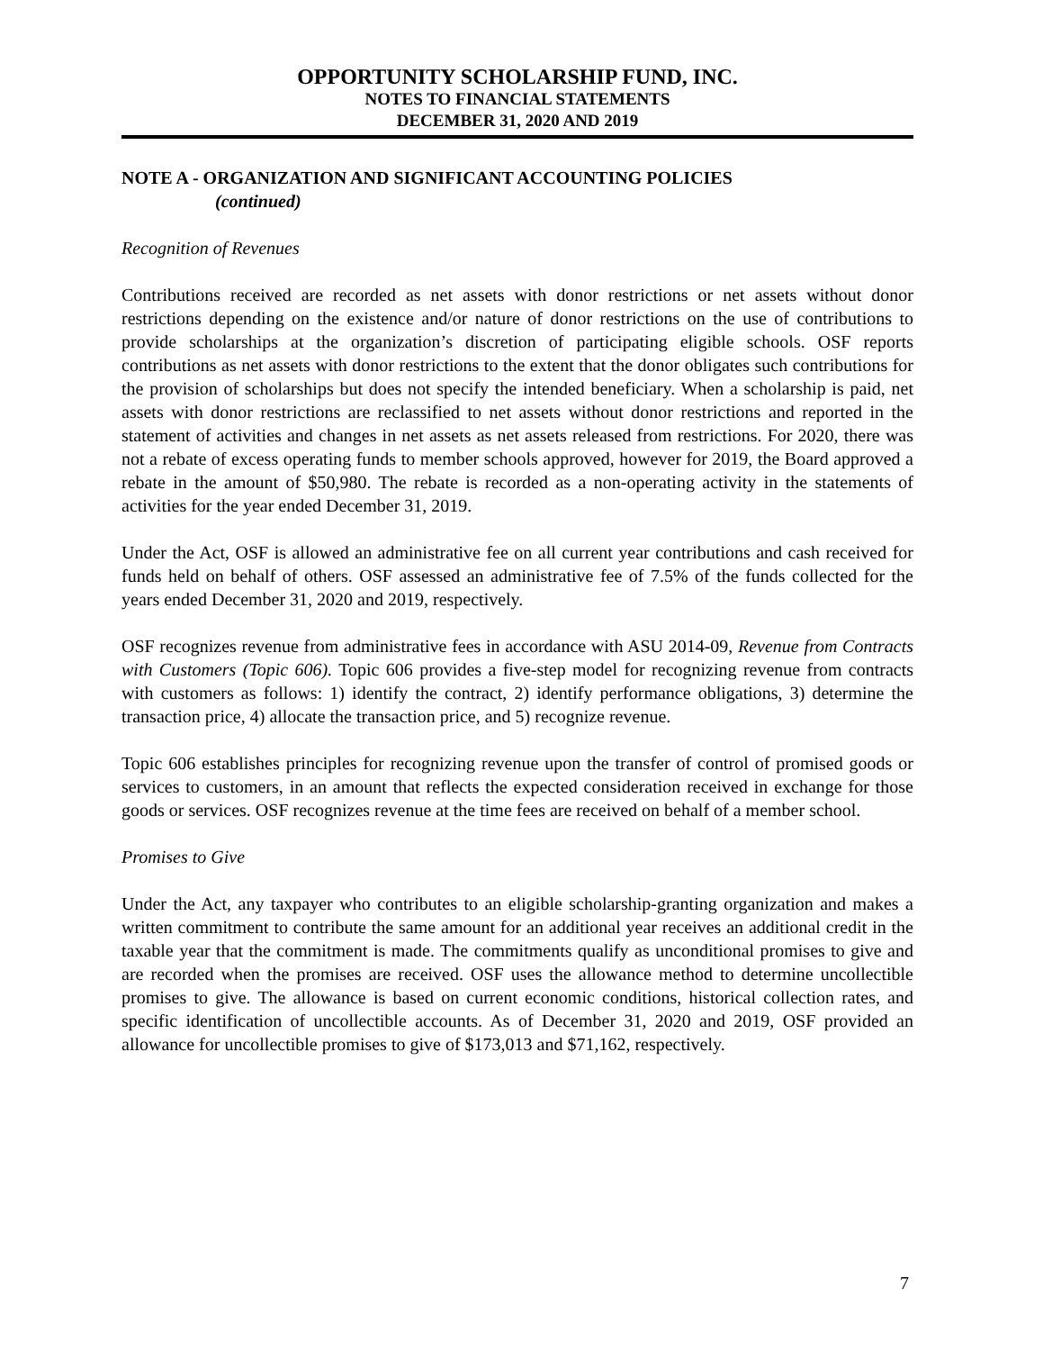OPPORTUNITY SCHOLARSHIP FUND, INC.
NOTES TO FINANCIAL STATEMENTS
DECEMBER 31, 2020 AND 2019
NOTE A - ORGANIZATION AND SIGNIFICANT ACCOUNTING POLICIES
(continued)
Recognition of Revenues
Contributions received are recorded as net assets with donor restrictions or net assets without donor restrictions depending on the existence and/or nature of donor restrictions on the use of contributions to provide scholarships at the organization’s discretion of participating eligible schools. OSF reports contributions as net assets with donor restrictions to the extent that the donor obligates such contributions for the provision of scholarships but does not specify the intended beneficiary. When a scholarship is paid, net assets with donor restrictions are reclassified to net assets without donor restrictions and reported in the statement of activities and changes in net assets as net assets released from restrictions. For 2020, there was not a rebate of excess operating funds to member schools approved, however for 2019, the Board approved a rebate in the amount of $50,980. The rebate is recorded as a non-operating activity in the statements of activities for the year ended December 31, 2019.
Under the Act, OSF is allowed an administrative fee on all current year contributions and cash received for funds held on behalf of others. OSF assessed an administrative fee of 7.5% of the funds collected for the years ended December 31, 2020 and 2019, respectively.
OSF recognizes revenue from administrative fees in accordance with ASU 2014-09, Revenue from Contracts with Customers (Topic 606). Topic 606 provides a five-step model for recognizing revenue from contracts with customers as follows: 1) identify the contract, 2) identify performance obligations, 3) determine the transaction price, 4) allocate the transaction price, and 5) recognize revenue.
Topic 606 establishes principles for recognizing revenue upon the transfer of control of promised goods or services to customers, in an amount that reflects the expected consideration received in exchange for those goods or services. OSF recognizes revenue at the time fees are received on behalf of a member school.
Promises to Give
Under the Act, any taxpayer who contributes to an eligible scholarship-granting organization and makes a written commitment to contribute the same amount for an additional year receives an additional credit in the taxable year that the commitment is made. The commitments qualify as unconditional promises to give and are recorded when the promises are received. OSF uses the allowance method to determine uncollectible promises to give. The allowance is based on current economic conditions, historical collection rates, and specific identification of uncollectible accounts. As of December 31, 2020 and 2019, OSF provided an allowance for uncollectible promises to give of $173,013 and $71,162, respectively.
7